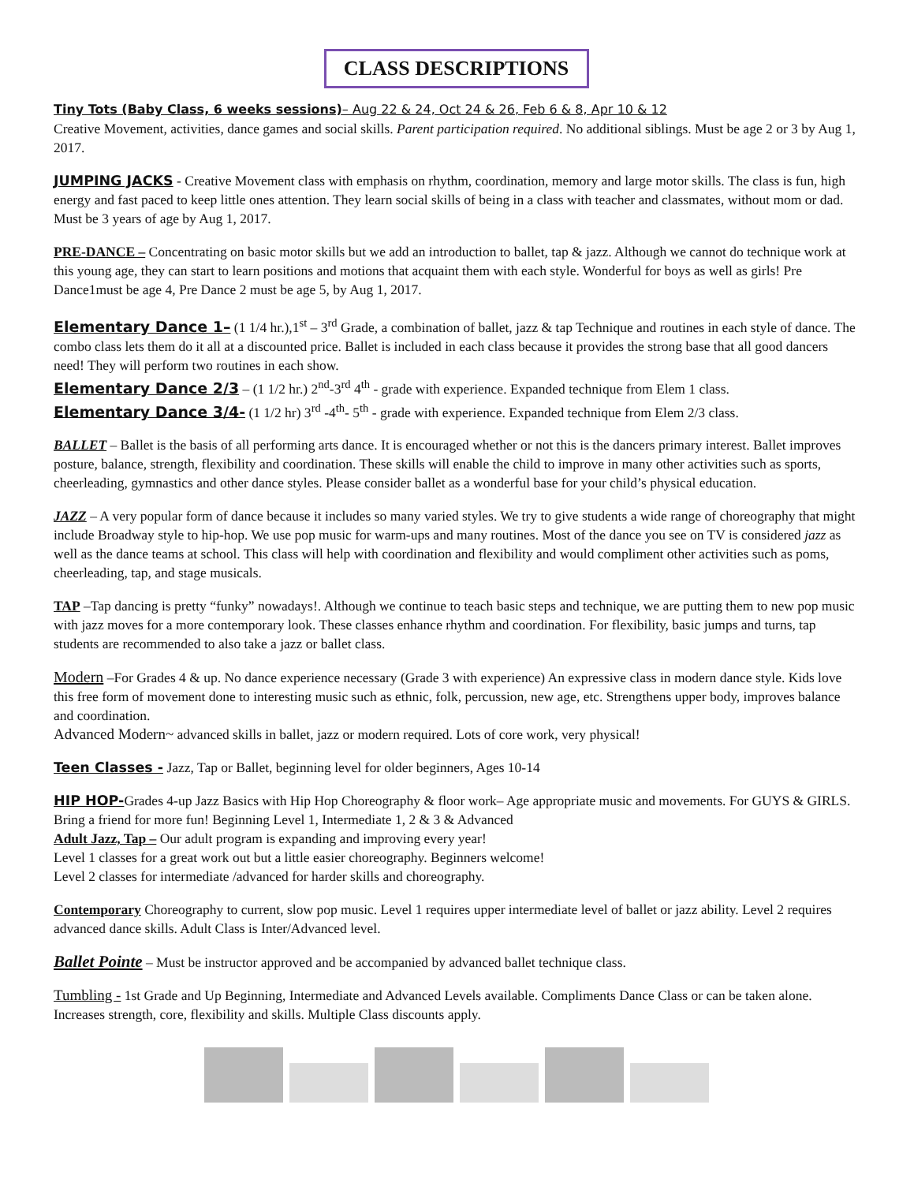CLASS DESCRIPTIONS
Tiny Tots (Baby Class, 6 weeks sessions)– Aug 22 & 24, Oct 24 & 26, Feb 6 & 8, Apr 10 & 12
Creative Movement, activities, dance games and social skills. Parent participation required. No additional siblings. Must be age 2 or 3 by Aug 1, 2017.
JUMPING JACKS - Creative Movement class with emphasis on rhythm, coordination, memory and large motor skills. The class is fun, high energy and fast paced to keep little ones attention. They learn social skills of being in a class with teacher and classmates, without mom or dad. Must be 3 years of age by Aug 1, 2017.
PRE-DANCE – Concentrating on basic motor skills but we add an introduction to ballet, tap & jazz. Although we cannot do technique work at this young age, they can start to learn positions and motions that acquaint them with each style. Wonderful for boys as well as girls! Pre Dance1must be age 4, Pre Dance 2 must be age 5, by Aug 1, 2017.
Elementary Dance 1– (1 1/4 hr.),1<sup>st</sup> – 3<sup>rd</sup> Grade, a combination of ballet, jazz & tap Technique and routines in each style of dance. The combo class lets them do it all at a discounted price. Ballet is included in each class because it provides the strong base that all good dancers need! They will perform two routines in each show.
Elementary Dance 2/3 – (1 1/2 hr.) 2<sup>nd</sup>-3<sup>rd</sup> 4<sup>th</sup> - grade with experience. Expanded technique from Elem 1 class.
Elementary Dance 3/4- (1 1/2 hr) 3<sup>rd</sup> -4<sup>th</sup>- 5<sup>th</sup> - grade with experience. Expanded technique from Elem 2/3 class.
BALLET – Ballet is the basis of all performing arts dance. It is encouraged whether or not this is the dancers primary interest. Ballet improves posture, balance, strength, flexibility and coordination. These skills will enable the child to improve in many other activities such as sports, cheerleading, gymnastics and other dance styles. Please consider ballet as a wonderful base for your child’s physical education.
JAZZ – A very popular form of dance because it includes so many varied styles. We try to give students a wide range of choreography that might include Broadway style to hip-hop. We use pop music for warm-ups and many routines. Most of the dance you see on TV is considered jazz as well as the dance teams at school. This class will help with coordination and flexibility and would compliment other activities such as poms, cheerleading, tap, and stage musicals.
TAP –Tap dancing is pretty “funky” nowadays!. Although we continue to teach basic steps and technique, we are putting them to new pop music with jazz moves for a more contemporary look. These classes enhance rhythm and coordination. For flexibility, basic jumps and turns, tap students are recommended to also take a jazz or ballet class.
Modern –For Grades 4 & up. No dance experience necessary (Grade 3 with experience) An expressive class in modern dance style. Kids love this free form of movement done to interesting music such as ethnic, folk, percussion, new age, etc. Strengthens upper body, improves balance and coordination.
Advanced Modern~ advanced skills in ballet, jazz or modern required. Lots of core work, very physical!
Teen Classes - Jazz, Tap or Ballet, beginning level for older beginners, Ages 10-14
HIP HOP-Grades 4-up Jazz Basics with Hip Hop Choreography & floor work– Age appropriate music and movements. For GUYS & GIRLS. Bring a friend for more fun! Beginning Level 1, Intermediate 1, 2 & 3 & Advanced
Adult Jazz, Tap – Our adult program is expanding and improving every year!
Level 1 classes for a great work out but a little easier choreography. Beginners welcome!
Level 2 classes for intermediate /advanced for harder skills and choreography.
Contemporary Choreography to current, slow pop music. Level 1 requires upper intermediate level of ballet or jazz ability. Level 2 requires advanced dance skills. Adult Class is Inter/Advanced level.
Ballet Pointe – Must be instructor approved and be accompanied by advanced ballet technique class.
Tumbling - 1st Grade and Up Beginning, Intermediate and Advanced Levels available. Compliments Dance Class or can be taken alone. Increases strength, core, flexibility and skills. Multiple Class discounts apply.